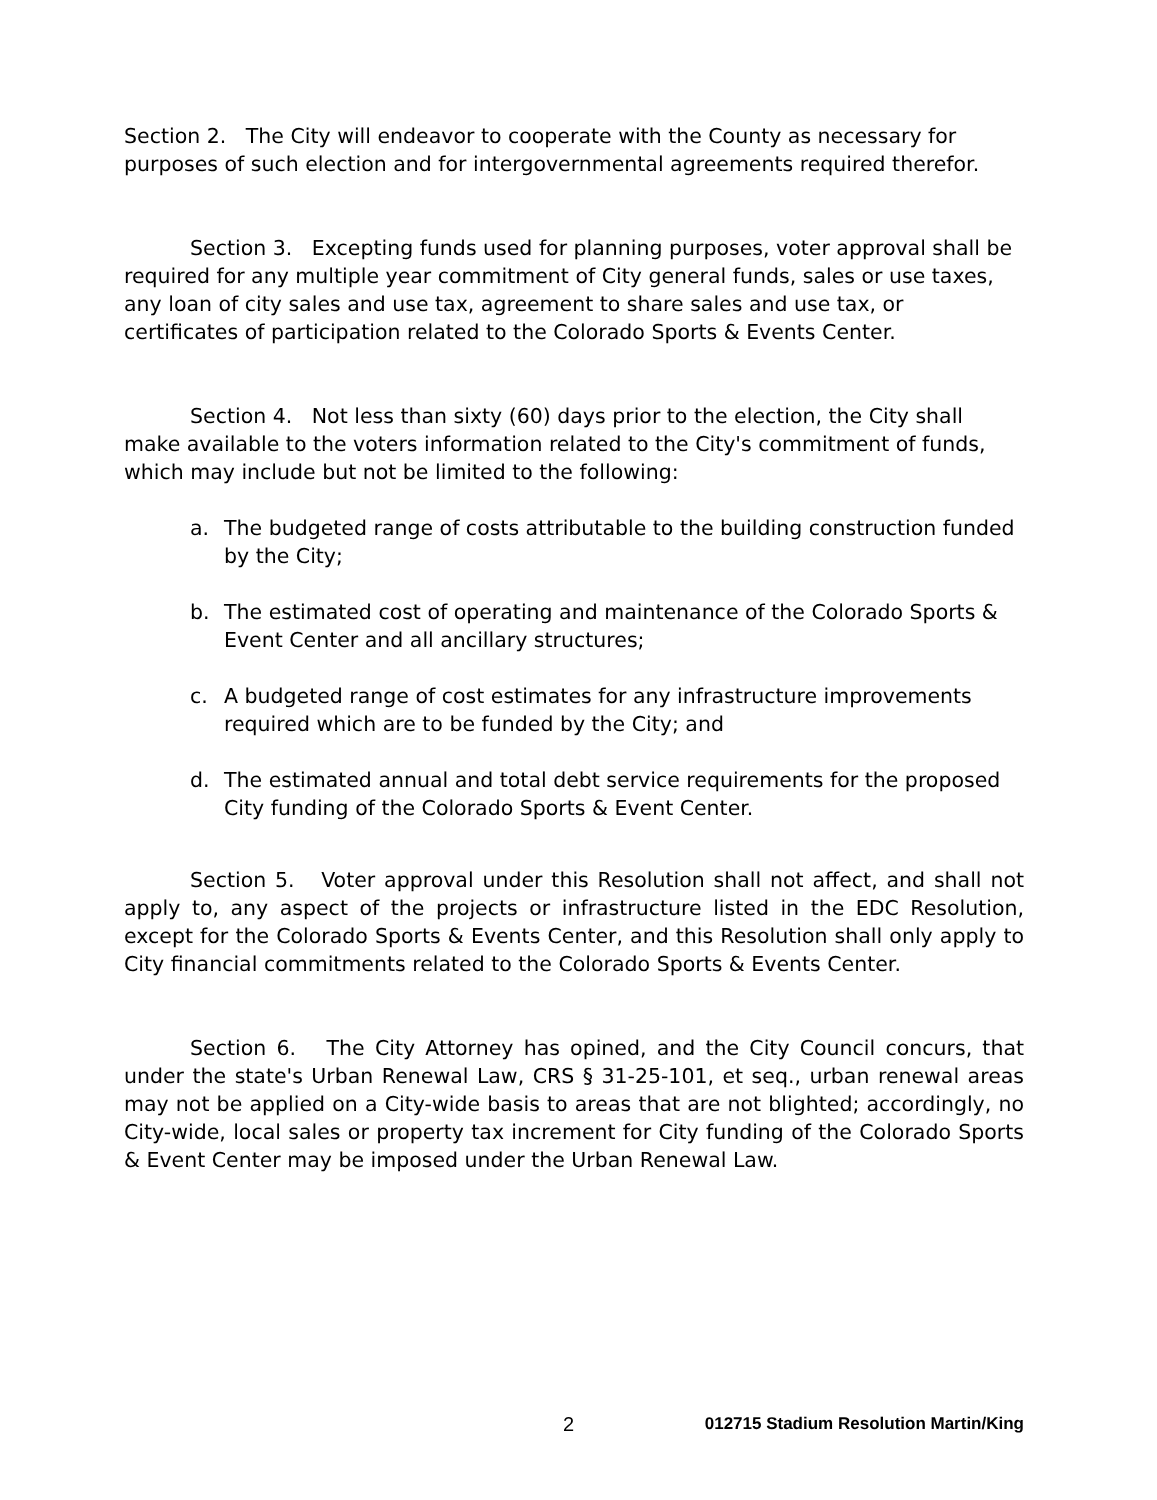Section 2. The City will endeavor to cooperate with the County as necessary for purposes of such election and for intergovernmental agreements required therefor.
Section 3. Excepting funds used for planning purposes, voter approval shall be required for any multiple year commitment of City general funds, sales or use taxes, any loan of city sales and use tax, agreement to share sales and use tax, or certificates of participation related to the Colorado Sports & Events Center.
Section 4. Not less than sixty (60) days prior to the election, the City shall make available to the voters information related to the City's commitment of funds, which may include but not be limited to the following:
a. The budgeted range of costs attributable to the building construction funded by the City;
b. The estimated cost of operating and maintenance of the Colorado Sports & Event Center and all ancillary structures;
c. A budgeted range of cost estimates for any infrastructure improvements required which are to be funded by the City; and
d. The estimated annual and total debt service requirements for the proposed City funding of the Colorado Sports & Event Center.
Section 5. Voter approval under this Resolution shall not affect, and shall not apply to, any aspect of the projects or infrastructure listed in the EDC Resolution, except for the Colorado Sports & Events Center, and this Resolution shall only apply to City financial commitments related to the Colorado Sports & Events Center.
Section 6. The City Attorney has opined, and the City Council concurs, that under the state's Urban Renewal Law, CRS § 31-25-101, et seq., urban renewal areas may not be applied on a City-wide basis to areas that are not blighted; accordingly, no City-wide, local sales or property tax increment for City funding of the Colorado Sports & Event Center may be imposed under the Urban Renewal Law.
2 012715 Stadium Resolution Martin/King